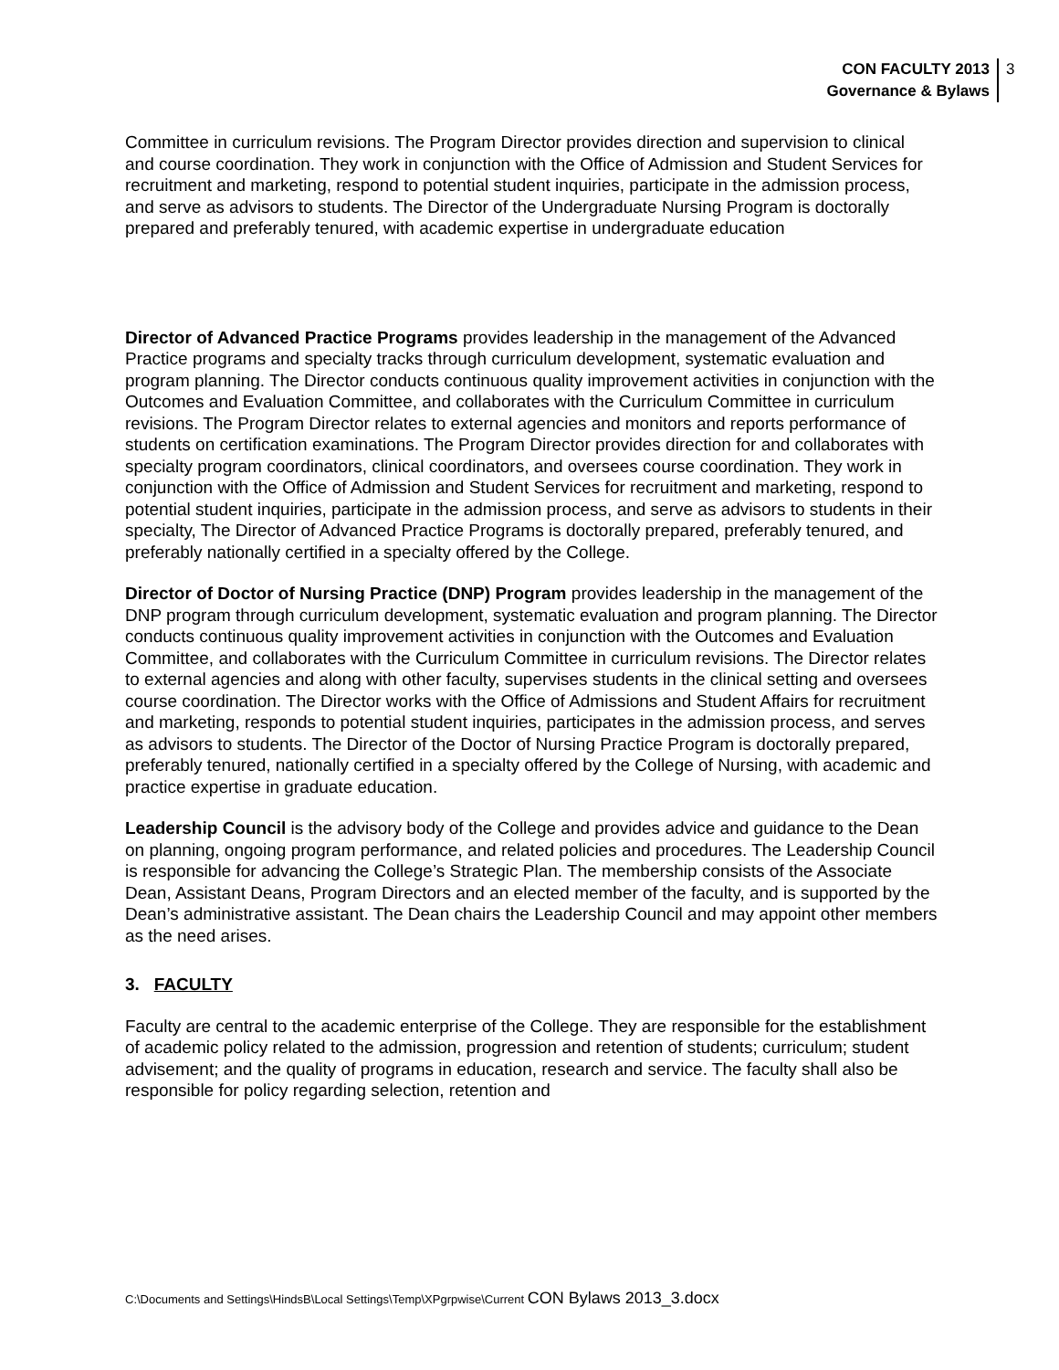CON FACULTY 2013
Governance & Bylaws
3
Committee in curriculum revisions. The Program Director provides direction and supervision to clinical and course coordination. They work in conjunction with the Office of Admission and Student Services for recruitment and marketing, respond to potential student inquiries, participate in the admission process, and serve as advisors to students. The Director of the Undergraduate Nursing Program is doctorally prepared and preferably tenured, with academic expertise in undergraduate education
Director of Advanced Practice Programs provides leadership in the management of the Advanced Practice programs and specialty tracks through curriculum development, systematic evaluation and program planning. The Director conducts continuous quality improvement activities in conjunction with the Outcomes and Evaluation Committee, and collaborates with the Curriculum Committee in curriculum revisions. The Program Director relates to external agencies and monitors and reports performance of students on certification examinations. The Program Director provides direction for and collaborates with specialty program coordinators, clinical coordinators, and oversees course coordination. They work in conjunction with the Office of Admission and Student Services for recruitment and marketing, respond to potential student inquiries, participate in the admission process, and serve as advisors to students in their specialty, The Director of Advanced Practice Programs is doctorally prepared, preferably tenured, and preferably nationally certified in a specialty offered by the College.
Director of Doctor of Nursing Practice (DNP) Program provides leadership in the management of the DNP program through curriculum development, systematic evaluation and program planning. The Director conducts continuous quality improvement activities in conjunction with the Outcomes and Evaluation Committee, and collaborates with the Curriculum Committee in curriculum revisions. The Director relates to external agencies and along with other faculty, supervises students in the clinical setting and oversees course coordination. The Director works with the Office of Admissions and Student Affairs for recruitment and marketing, responds to potential student inquiries, participates in the admission process, and serves as advisors to students. The Director of the Doctor of Nursing Practice Program is doctorally prepared, preferably tenured, nationally certified in a specialty offered by the College of Nursing, with academic and practice expertise in graduate education.
Leadership Council is the advisory body of the College and provides advice and guidance to the Dean on planning, ongoing program performance, and related policies and procedures. The Leadership Council is responsible for advancing the College’s Strategic Plan. The membership consists of the Associate Dean, Assistant Deans, Program Directors and an elected member of the faculty, and is supported by the Dean’s administrative assistant. The Dean chairs the Leadership Council and may appoint other members as the need arises.
3. FACULTY
Faculty are central to the academic enterprise of the College. They are responsible for the establishment of academic policy related to the admission, progression and retention of students; curriculum; student advisement; and the quality of programs in education, research and service. The faculty shall also be responsible for policy regarding selection, retention and
C:\Documents and Settings\HindsB\Local Settings\Temp\XPgrpwise\Current CON Bylaws 2013_3.docx